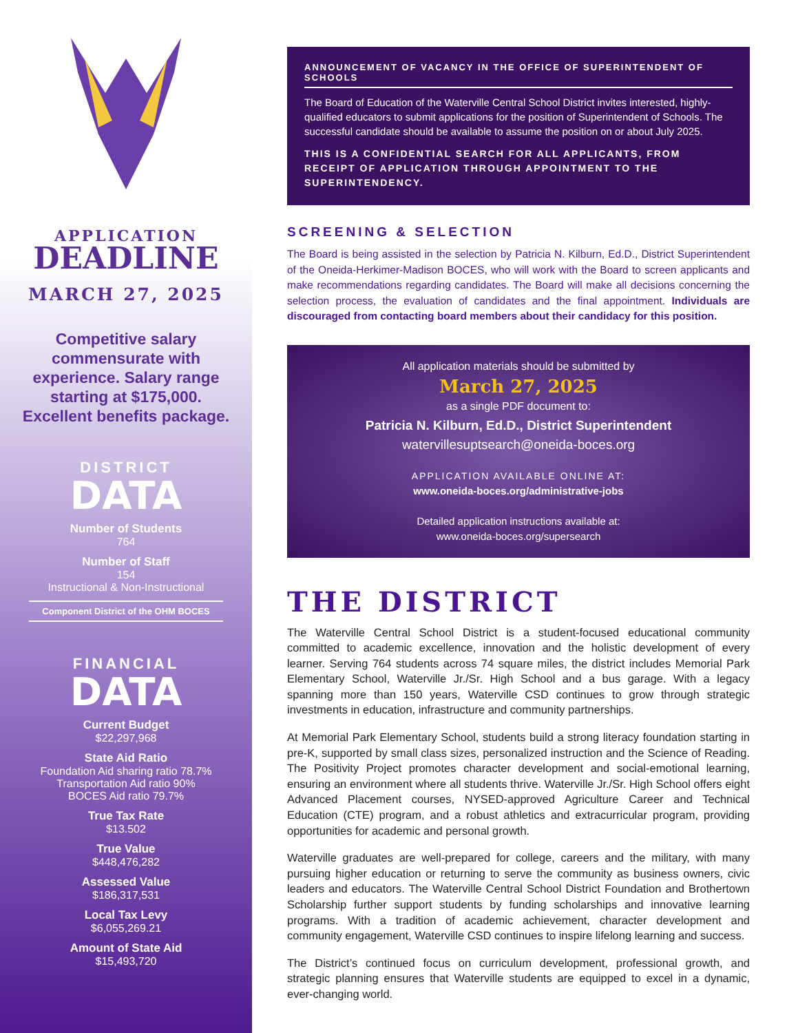APPLICATION
DEADLINE
MARCH 27, 2025
Competitive salary commensurate with experience. Salary range starting at $175,000. Excellent benefits package.
DISTRICT
DATA
Number of Students
764
Number of Staff
154
Instructional & Non-Instructional
Component District of the OHM BOCES
FINANCIAL
DATA
Current Budget
$22,297,968
State Aid Ratio
Foundation Aid sharing ratio 78.7%
Transportation Aid ratio 90%
BOCES Aid ratio 79.7%
True Tax Rate
$13.502
True Value
$448,476,282
Assessed Value
$186,317,531
Local Tax Levy
$6,055,269.21
Amount of State Aid
$15,493,720
ANNOUNCEMENT OF VACANCY IN THE OFFICE OF SUPERINTENDENT OF SCHOOLS
The Board of Education of the Waterville Central School District invites interested, highly-qualified educators to submit applications for the position of Superintendent of Schools. The successful candidate should be available to assume the position on or about July 2025.
THIS IS A CONFIDENTIAL SEARCH FOR ALL APPLICANTS, FROM RECEIPT OF APPLICATION THROUGH APPOINTMENT TO THE SUPERINTENDENCY.
SCREENING & SELECTION
The Board is being assisted in the selection by Patricia N. Kilburn, Ed.D., District Superintendent of the Oneida-Herkimer-Madison BOCES, who will work with the Board to screen applicants and make recommendations regarding candidates. The Board will make all decisions concerning the selection process, the evaluation of candidates and the final appointment. Individuals are discouraged from contacting board members about their candidacy for this position.
All application materials should be submitted by
March 27, 2025
as a single PDF document to:
Patricia N. Kilburn, Ed.D., District Superintendent
watervillesuptsearch@oneida-boces.org
APPLICATION AVAILABLE ONLINE AT:
www.oneida-boces.org/administrative-jobs
Detailed application instructions available at:
www.oneida-boces.org/supersearch
THE DISTRICT
The Waterville Central School District is a student-focused educational community committed to academic excellence, innovation and the holistic development of every learner. Serving 764 students across 74 square miles, the district includes Memorial Park Elementary School, Waterville Jr./Sr. High School and a bus garage. With a legacy spanning more than 150 years, Waterville CSD continues to grow through strategic investments in education, infrastructure and community partnerships.
At Memorial Park Elementary School, students build a strong literacy foundation starting in pre-K, supported by small class sizes, personalized instruction and the Science of Reading. The Positivity Project promotes character development and social-emotional learning, ensuring an environment where all students thrive. Waterville Jr./Sr. High School offers eight Advanced Placement courses, NYSED-approved Agriculture Career and Technical Education (CTE) program, and a robust athletics and extracurricular program, providing opportunities for academic and personal growth.
Waterville graduates are well-prepared for college, careers and the military, with many pursuing higher education or returning to serve the community as business owners, civic leaders and educators. The Waterville Central School District Foundation and Brothertown Scholarship further support students by funding scholarships and innovative learning programs. With a tradition of academic achievement, character development and community engagement, Waterville CSD continues to inspire lifelong learning and success.
The District’s continued focus on curriculum development, professional growth, and strategic planning ensures that Waterville students are equipped to excel in a dynamic, ever-changing world.